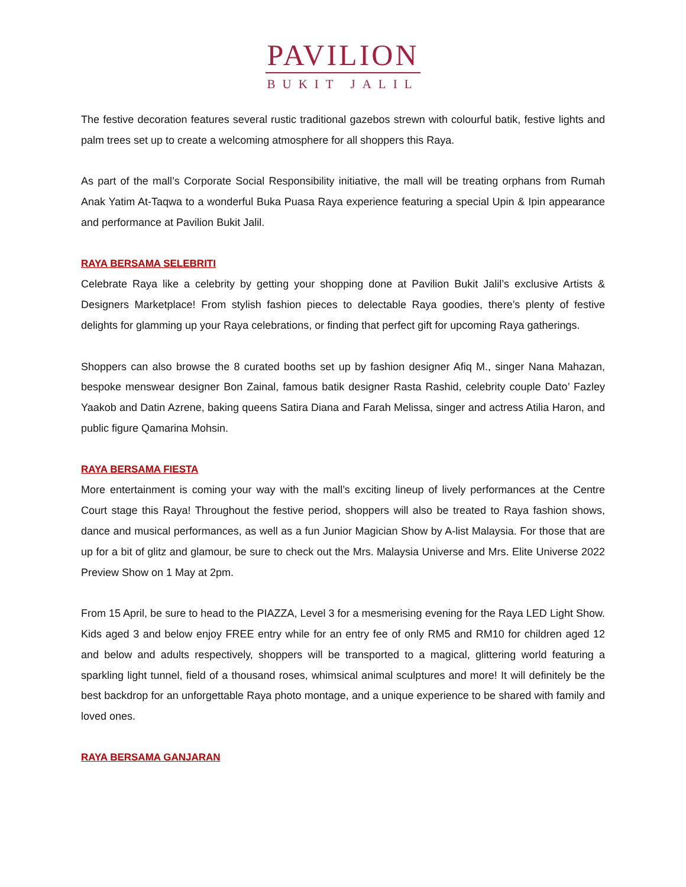PAVILION
BUKIT JALIL
The festive decoration features several rustic traditional gazebos strewn with colourful batik, festive lights and palm trees set up to create a welcoming atmosphere for all shoppers this Raya.
As part of the mall’s Corporate Social Responsibility initiative, the mall will be treating orphans from Rumah Anak Yatim At-Taqwa to a wonderful Buka Puasa Raya experience featuring a special Upin & Ipin appearance and performance at Pavilion Bukit Jalil.
RAYA BERSAMA SELEBRITI
Celebrate Raya like a celebrity by getting your shopping done at Pavilion Bukit Jalil’s exclusive Artists & Designers Marketplace! From stylish fashion pieces to delectable Raya goodies, there’s plenty of festive delights for glamming up your Raya celebrations, or finding that perfect gift for upcoming Raya gatherings.
Shoppers can also browse the 8 curated booths set up by fashion designer Afiq M., singer Nana Mahazan, bespoke menswear designer Bon Zainal, famous batik designer Rasta Rashid, celebrity couple Dato’ Fazley Yaakob and Datin Azrene, baking queens Satira Diana and Farah Melissa, singer and actress Atilia Haron, and public figure Qamarina Mohsin.
RAYA BERSAMA FIESTA
More entertainment is coming your way with the mall’s exciting lineup of lively performances at the Centre Court stage this Raya! Throughout the festive period, shoppers will also be treated to Raya fashion shows, dance and musical performances, as well as a fun Junior Magician Show by A-list Malaysia. For those that are up for a bit of glitz and glamour, be sure to check out the Mrs. Malaysia Universe and Mrs. Elite Universe 2022 Preview Show on 1 May at 2pm.
From 15 April, be sure to head to the PIAZZA, Level 3 for a mesmerising evening for the Raya LED Light Show. Kids aged 3 and below enjoy FREE entry while for an entry fee of only RM5 and RM10 for children aged 12 and below and adults respectively, shoppers will be transported to a magical, glittering world featuring a sparkling light tunnel, field of a thousand roses, whimsical animal sculptures and more! It will definitely be the best backdrop for an unforgettable Raya photo montage, and a unique experience to be shared with family and loved ones.
RAYA BERSAMA GANJARAN